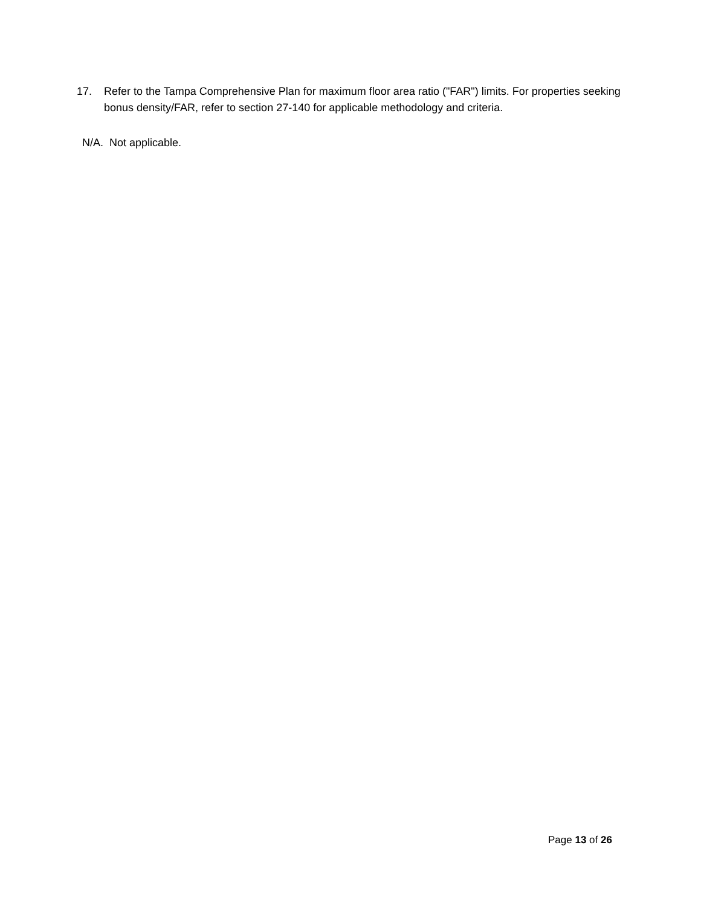17. Refer to the Tampa Comprehensive Plan for maximum floor area ratio ("FAR") limits. For properties seeking bonus density/FAR, refer to section 27-140 for applicable methodology and criteria.
N/A. Not applicable.
Page 13 of 26